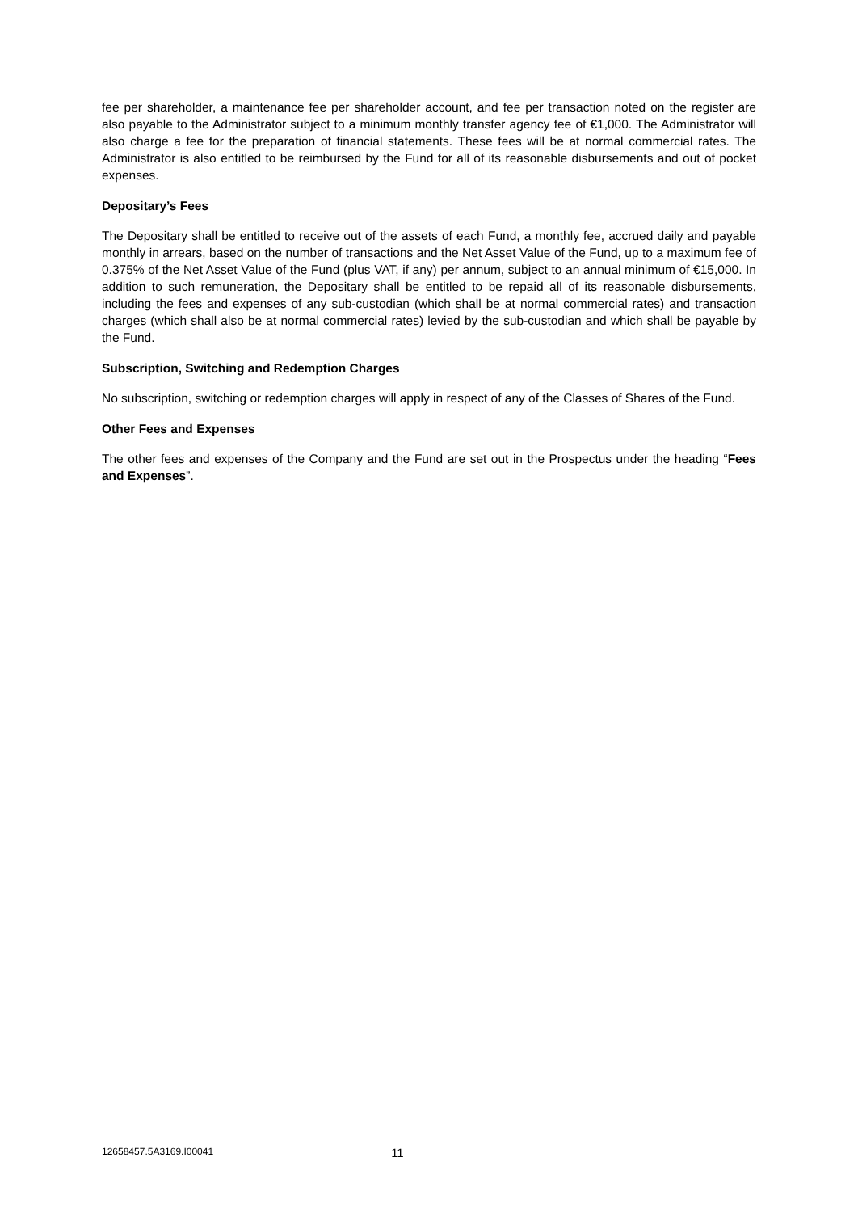fee per shareholder, a maintenance fee per shareholder account, and fee per transaction noted on the register are also payable to the Administrator subject to a minimum monthly transfer agency fee of €1,000. The Administrator will also charge a fee for the preparation of financial statements. These fees will be at normal commercial rates. The Administrator is also entitled to be reimbursed by the Fund for all of its reasonable disbursements and out of pocket expenses.
Depositary’s Fees
The Depositary shall be entitled to receive out of the assets of each Fund, a monthly fee, accrued daily and payable monthly in arrears, based on the number of transactions and the Net Asset Value of the Fund, up to a maximum fee of 0.375% of the Net Asset Value of the Fund (plus VAT, if any) per annum, subject to an annual minimum of €15,000. In addition to such remuneration, the Depositary shall be entitled to be repaid all of its reasonable disbursements, including the fees and expenses of any sub-custodian (which shall be at normal commercial rates) and transaction charges (which shall also be at normal commercial rates) levied by the sub-custodian and which shall be payable by the Fund.
Subscription, Switching and Redemption Charges
No subscription, switching or redemption charges will apply in respect of any of the Classes of Shares of the Fund.
Other Fees and Expenses
The other fees and expenses of the Company and the Fund are set out in the Prospectus under the heading “Fees and Expenses”.
12658457.5A3169.I00041 11